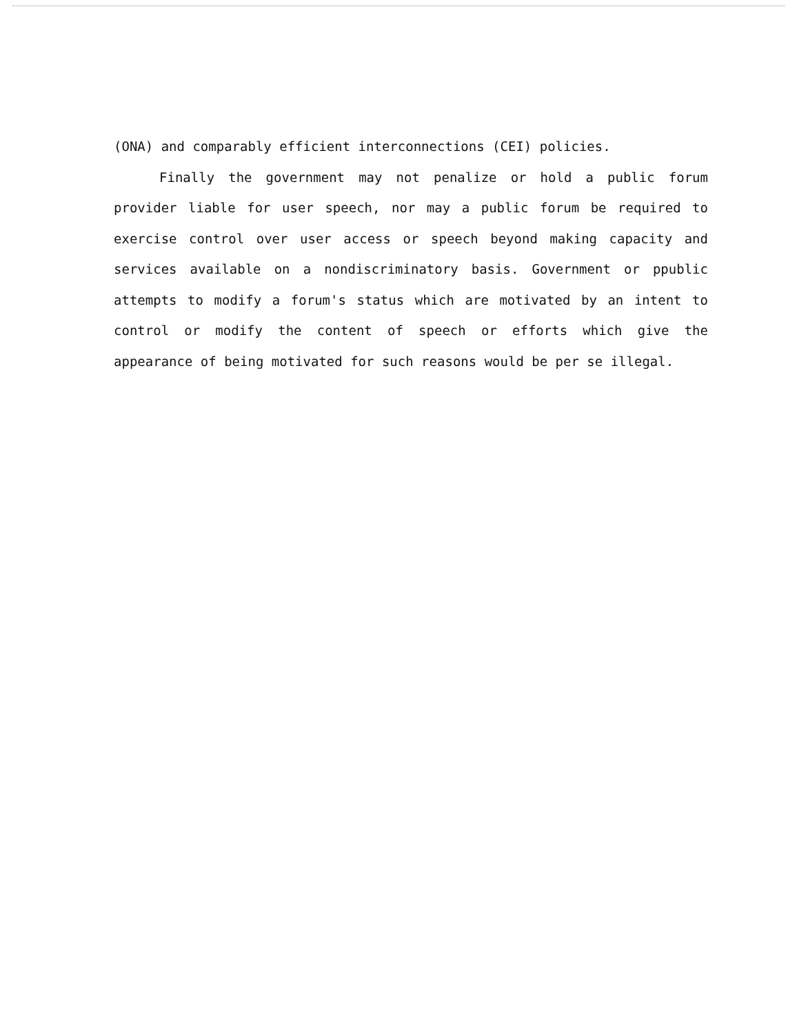(ONA) and comparably efficient interconnections (CEI) policies.
Finally the government may not penalize or hold a public forum provider liable for user speech, nor may a public forum be required to exercise control over user access or speech beyond making capacity and services available on a nondiscriminatory basis. Government or ppublic attempts to modify a forum's status which are motivated by an intent to control or modify the content of speech or efforts which give the appearance of being motivated for such reasons would be per se illegal.